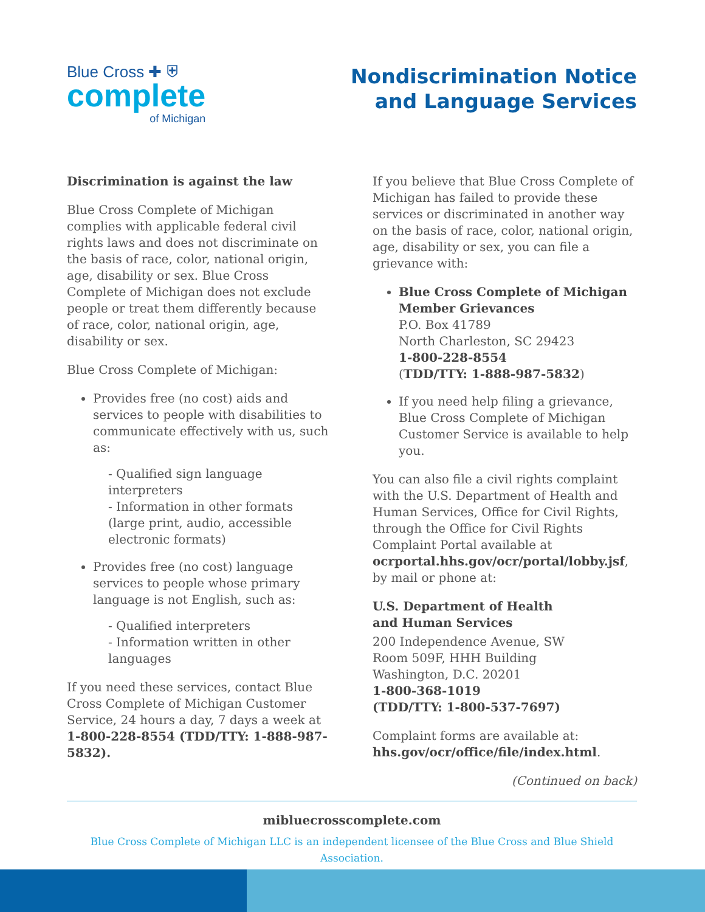Blue Cross ✚ ⛨
complete
of Michigan
Nondiscrimination Notice
and Language Services
Discrimination is against the law
Blue Cross Complete of Michigan complies with applicable federal civil rights laws and does not discriminate on the basis of race, color, national origin, age, disability or sex. Blue Cross Complete of Michigan does not exclude people or treat them differently because of race, color, national origin, age, disability or sex.
Blue Cross Complete of Michigan:
Provides free (no cost) aids and services to people with disabilities to communicate effectively with us, such as:
- Qualified sign language interpreters
- Information in other formats (large print, audio, accessible electronic formats)
Provides free (no cost) language services to people whose primary language is not English, such as:
- Qualified interpreters
- Information written in other languages
If you need these services, contact Blue Cross Complete of Michigan Customer Service, 24 hours a day, 7 days a week at 1-800-228-8554 (TDD/TTY: 1-888-987-5832).
If you believe that Blue Cross Complete of Michigan has failed to provide these services or discriminated in another way on the basis of race, color, national origin, age, disability or sex, you can file a grievance with:
Blue Cross Complete of Michigan Member Grievances
P.O. Box 41789
North Charleston, SC 29423
1-800-228-8554
(TDD/TTY: 1-888-987-5832)
If you need help filing a grievance, Blue Cross Complete of Michigan Customer Service is available to help you.
You can also file a civil rights complaint with the U.S. Department of Health and Human Services, Office for Civil Rights, through the Office for Civil Rights Complaint Portal available at
ocrportal.hhs.gov/ocr/portal/lobby.jsf, by mail or phone at:
U.S. Department of Health
and Human Services
200 Independence Avenue, SW
Room 509F, HHH Building
Washington, D.C. 20201
1-800-368-1019
(TDD/TTY: 1-800-537-7697)
Complaint forms are available at:
hhs.gov/ocr/office/file/index.html.
(Continued on back)
mibluecrosscomplete.com
Blue Cross Complete of Michigan LLC is an independent licensee of the Blue Cross and Blue Shield Association.